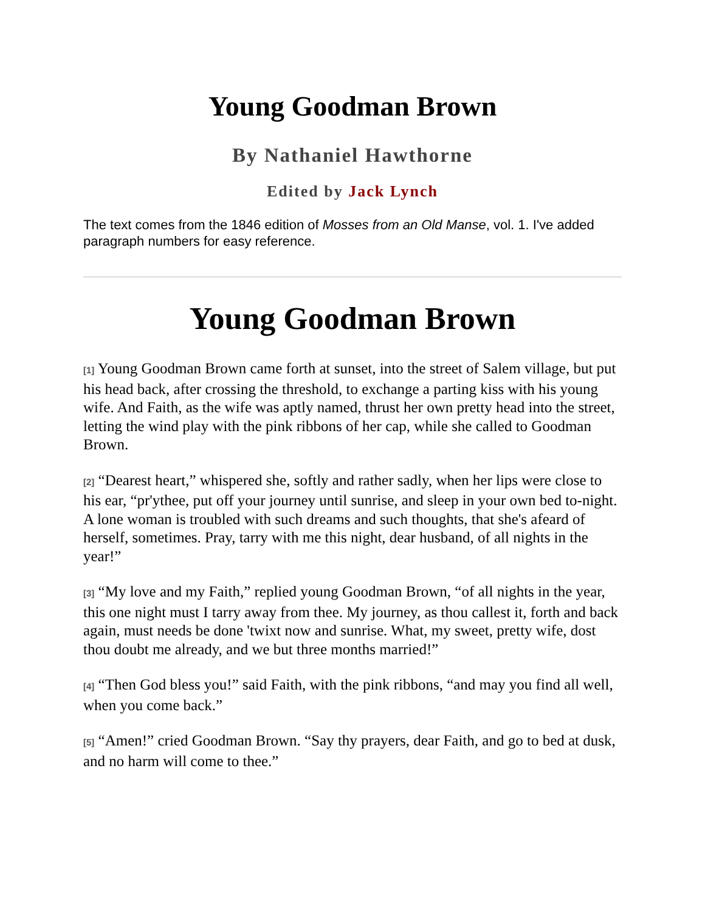Young Goodman Brown
By Nathaniel Hawthorne
Edited by Jack Lynch
The text comes from the 1846 edition of Mosses from an Old Manse, vol. 1. I've added paragraph numbers for easy reference.
Young Goodman Brown
[1] Young Goodman Brown came forth at sunset, into the street of Salem village, but put his head back, after crossing the threshold, to exchange a parting kiss with his young wife. And Faith, as the wife was aptly named, thrust her own pretty head into the street, letting the wind play with the pink ribbons of her cap, while she called to Goodman Brown.
[2] “Dearest heart,” whispered she, softly and rather sadly, when her lips were close to his ear, “pr'ythee, put off your journey until sunrise, and sleep in your own bed to-night. A lone woman is troubled with such dreams and such thoughts, that she's afeard of herself, sometimes. Pray, tarry with me this night, dear husband, of all nights in the year!”
[3] “My love and my Faith,” replied young Goodman Brown, “of all nights in the year, this one night must I tarry away from thee. My journey, as thou callest it, forth and back again, must needs be done 'twixt now and sunrise. What, my sweet, pretty wife, dost thou doubt me already, and we but three months married!”
[4] “Then God bless you!” said Faith, with the pink ribbons, “and may you find all well, when you come back.”
[5] “Amen!” cried Goodman Brown. “Say thy prayers, dear Faith, and go to bed at dusk, and no harm will come to thee.”